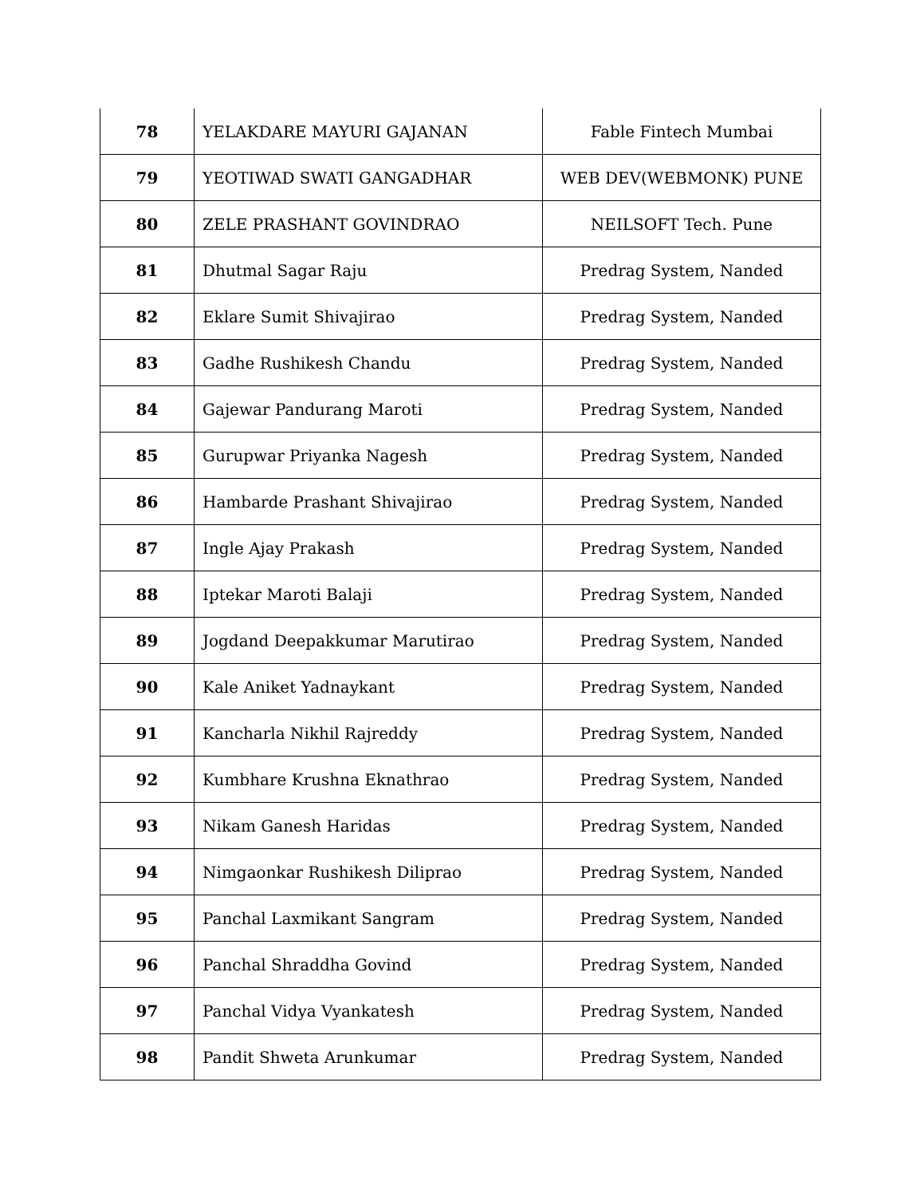| 78 | YELAKDARE MAYURI GAJANAN | Fable Fintech Mumbai |
| 79 | YEOTIWAD SWATI GANGADHAR | WEB DEV(WEBMONK) PUNE |
| 80 | ZELE PRASHANT GOVINDRAO | NEILSOFT Tech. Pune |
| 81 | Dhutmal Sagar Raju | Predrag System, Nanded |
| 82 | Eklare Sumit Shivajirao | Predrag System, Nanded |
| 83 | Gadhe Rushikesh Chandu | Predrag System, Nanded |
| 84 | Gajewar Pandurang Maroti | Predrag System, Nanded |
| 85 | Gurupwar Priyanka Nagesh | Predrag System, Nanded |
| 86 | Hambarde Prashant Shivajirao | Predrag System, Nanded |
| 87 | Ingle Ajay Prakash | Predrag System, Nanded |
| 88 | Iptekar Maroti Balaji | Predrag System, Nanded |
| 89 | Jogdand Deepakkumar Marutirao | Predrag System, Nanded |
| 90 | Kale Aniket Yadnaykant | Predrag System, Nanded |
| 91 | Kancharla Nikhil Rajreddy | Predrag System, Nanded |
| 92 | Kumbhare Krushna Eknathrao | Predrag System, Nanded |
| 93 | Nikam Ganesh Haridas | Predrag System, Nanded |
| 94 | Nimgaonkar Rushikesh Diliprao | Predrag System, Nanded |
| 95 | Panchal Laxmikant Sangram | Predrag System, Nanded |
| 96 | Panchal Shraddha Govind | Predrag System, Nanded |
| 97 | Panchal Vidya Vyankatesh | Predrag System, Nanded |
| 98 | Pandit Shweta Arunkumar | Predrag System, Nanded |